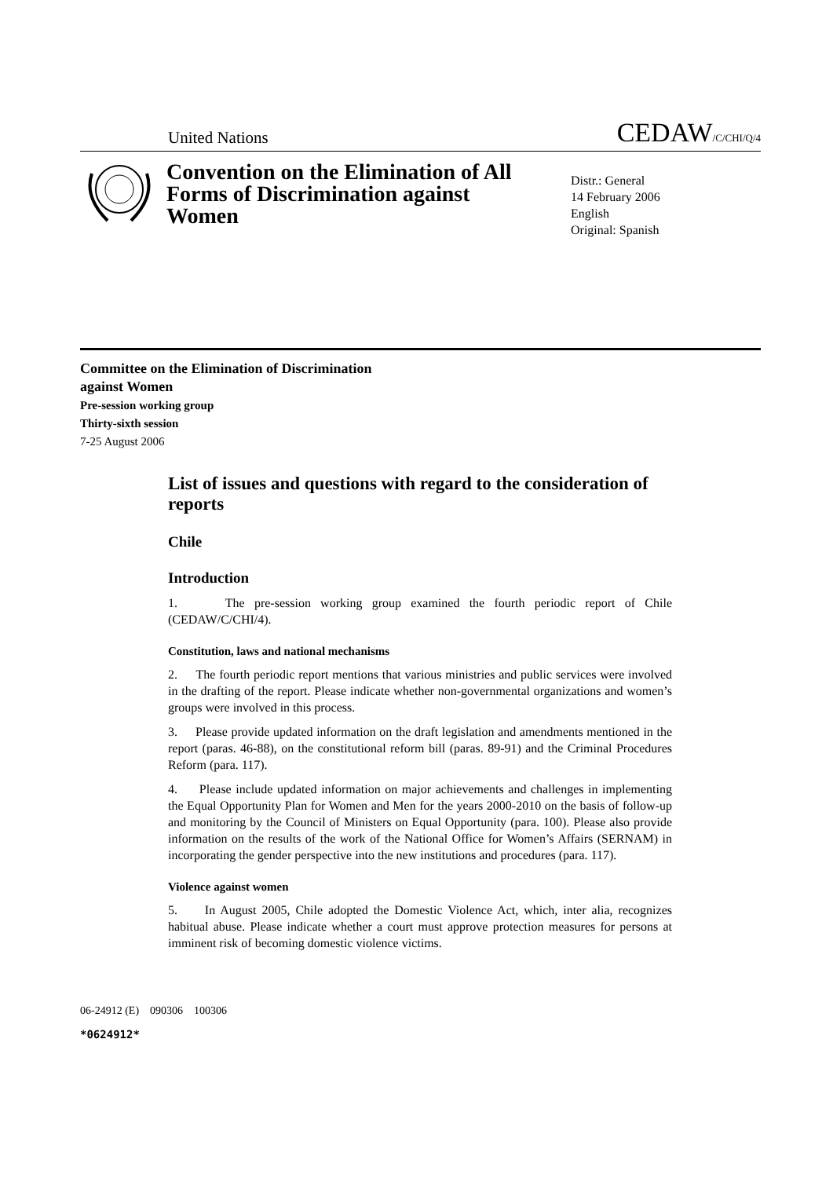United Nations CEDAW/C/CHI/Q/4
Convention on the Elimination of All Forms of Discrimination against Women
Distr.: General
14 February 2006
English
Original: Spanish
Committee on the Elimination of Discrimination
against Women
Pre-session working group
Thirty-sixth session
7-25 August 2006
List of issues and questions with regard to the consideration of reports
Chile
Introduction
1. The pre-session working group examined the fourth periodic report of Chile (CEDAW/C/CHI/4).
Constitution, laws and national mechanisms
2. The fourth periodic report mentions that various ministries and public services were involved in the drafting of the report. Please indicate whether non-governmental organizations and women’s groups were involved in this process.
3. Please provide updated information on the draft legislation and amendments mentioned in the report (paras. 46-88), on the constitutional reform bill (paras. 89-91) and the Criminal Procedures Reform (para. 117).
4. Please include updated information on major achievements and challenges in implementing the Equal Opportunity Plan for Women and Men for the years 2000-2010 on the basis of follow-up and monitoring by the Council of Ministers on Equal Opportunity (para. 100). Please also provide information on the results of the work of the National Office for Women’s Affairs (SERNAM) in incorporating the gender perspective into the new institutions and procedures (para. 117).
Violence against women
5. In August 2005, Chile adopted the Domestic Violence Act, which, inter alia, recognizes habitual abuse. Please indicate whether a court must approve protection measures for persons at imminent risk of becoming domestic violence victims.
06-24912 (E) 090306 100306
*0624912*